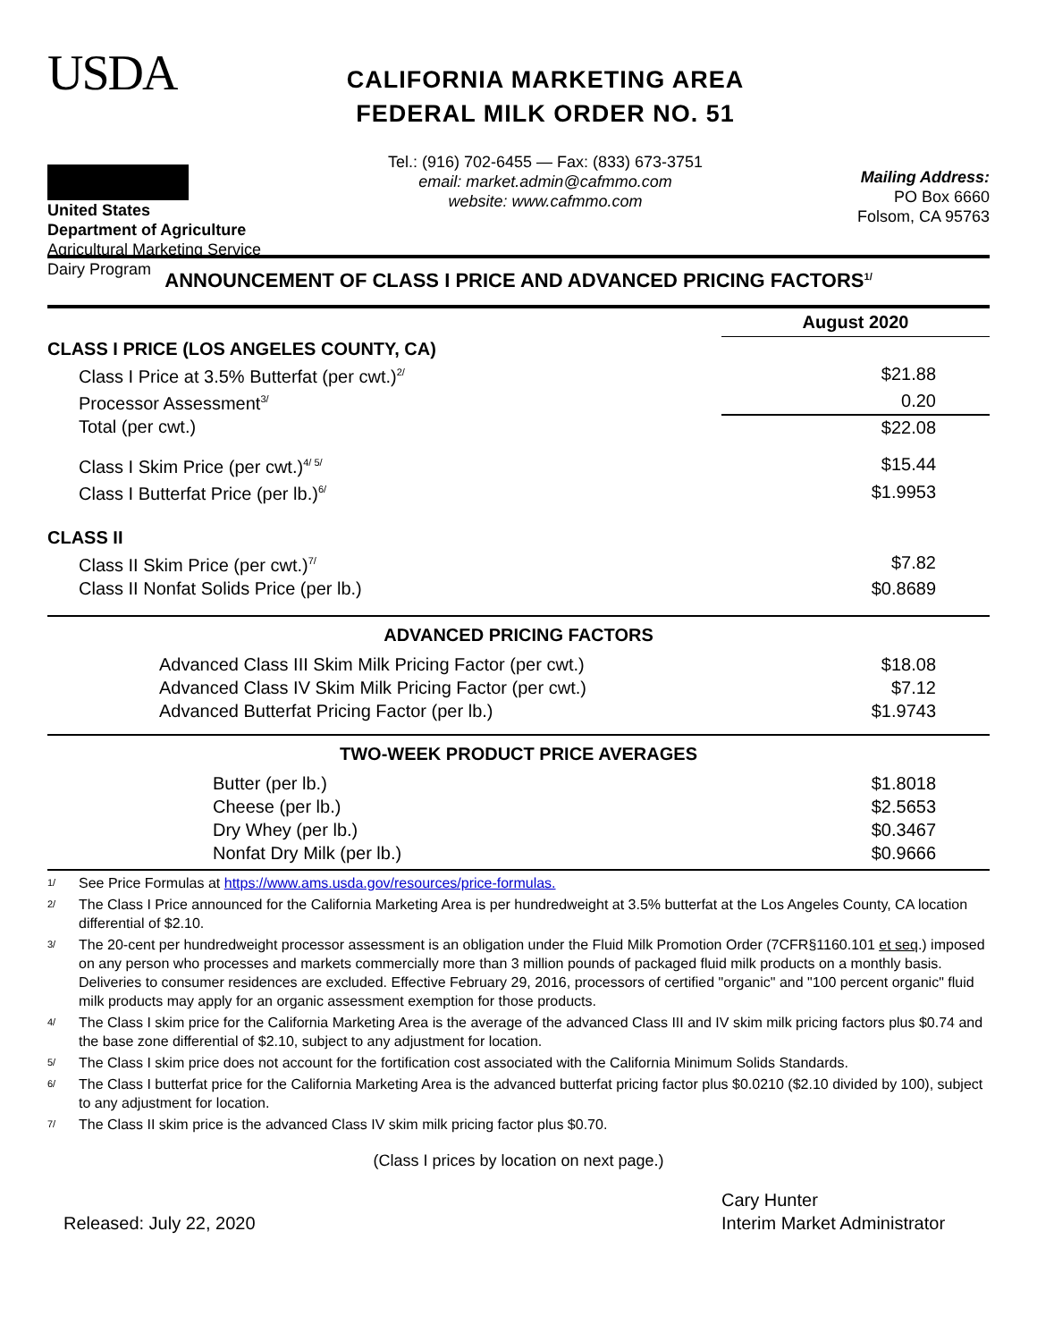USDA
United States
Department of Agriculture
Agricultural Marketing Service
Dairy Program
CALIFORNIA MARKETING AREA
FEDERAL MILK ORDER NO. 51
Tel.: (916) 702-6455 — Fax: (833) 673-3751
email: market.admin@cafmmo.com
website: www.cafmmo.com
Mailing Address:
PO Box 6660
Folsom, CA 95763
ANNOUNCEMENT OF CLASS I PRICE AND ADVANCED PRICING FACTORS<sup>1/</sup>
| | August 2020 |
| CLASS I PRICE (LOS ANGELES COUNTY, CA) | |
| Class I Price at 3.5% Butterfat (per cwt.)<sup>2/</sup> | $21.88 |
| Processor Assessment<sup>3/</sup> | 0.20 |
| Total (per cwt.) | $22.08 |
| Class I Skim Price (per cwt.)<sup>4/ 5/</sup> | $15.44 |
| Class I Butterfat Price (per lb.)<sup>6/</sup> | $1.9953 |
| CLASS II | |
| Class II Skim Price (per cwt.)<sup>7/</sup> | $7.82 |
| Class II Nonfat Solids Price (per lb.) | $0.8689 |
| ADVANCED PRICING FACTORS | |
| Advanced Class III Skim Milk Pricing Factor (per cwt.) | $18.08 |
| Advanced Class IV Skim Milk Pricing Factor (per cwt.) | $7.12 |
| Advanced Butterfat Pricing Factor (per lb.) | $1.9743 |
| TWO-WEEK PRODUCT PRICE AVERAGES | |
| Butter (per lb.) | $1.8018 |
| Cheese (per lb.) | $2.5653 |
| Dry Whey (per lb.) | $0.3467 |
| Nonfat Dry Milk (per lb.) | $0.9666 |
1/ See Price Formulas at https://www.ams.usda.gov/resources/price-formulas.
2/ The Class I Price announced for the California Marketing Area is per hundredweight at 3.5% butterfat at the Los Angeles County, CA location differential of $2.10.
3/ The 20-cent per hundredweight processor assessment is an obligation under the Fluid Milk Promotion Order (7CFR§1160.101 et seq.) imposed on any person who processes and markets commercially more than 3 million pounds of packaged fluid milk products on a monthly basis. Deliveries to consumer residences are excluded. Effective February 29, 2016, processors of certified "organic" and "100 percent organic" fluid milk products may apply for an organic assessment exemption for those products.
4/ The Class I skim price for the California Marketing Area is the average of the advanced Class III and IV skim milk pricing factors plus $0.74 and the base zone differential of $2.10, subject to any adjustment for location.
5/ The Class I skim price does not account for the fortification cost associated with the California Minimum Solids Standards.
6/ The Class I butterfat price for the California Marketing Area is the advanced butterfat pricing factor plus $0.0210 ($2.10 divided by 100), subject to any adjustment for location.
7/ The Class II skim price is the advanced Class IV skim milk pricing factor plus $0.70.
(Class I prices by location on next page.)
Released: July 22, 2020
Cary Hunter
Interim Market Administrator